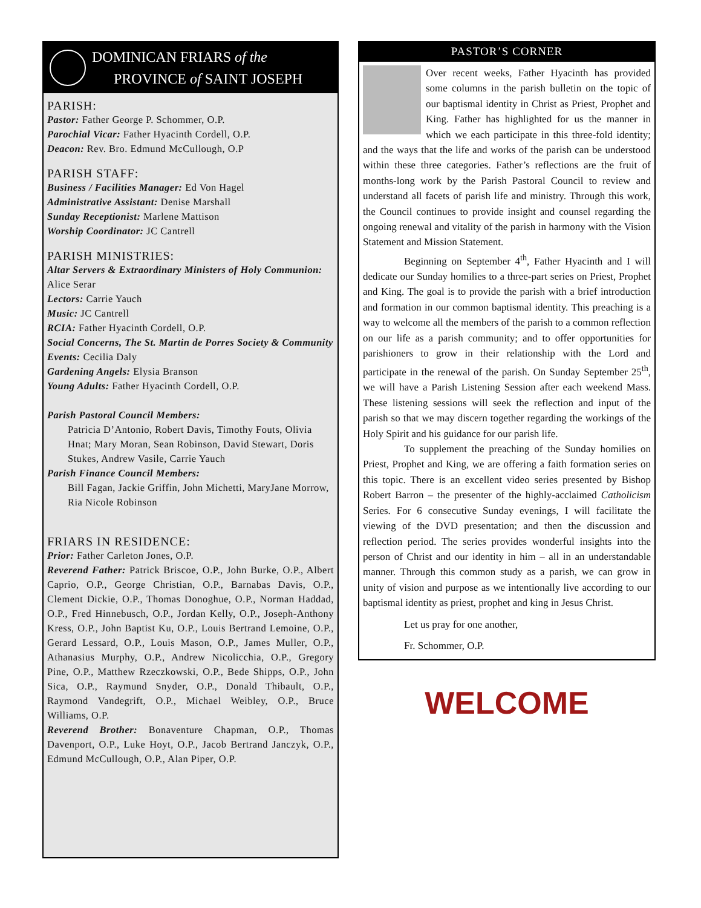DOMINICAN FRIARS of the
PROVINCE of SAINT JOSEPH
PARISH:
Pastor: Father George P. Schommer, O.P.
Parochial Vicar: Father Hyacinth Cordell, O.P.
Deacon: Rev. Bro. Edmund McCullough, O.P
PARISH STAFF:
Business / Facilities Manager: Ed Von Hagel
Administrative Assistant: Denise Marshall
Sunday Receptionist: Marlene Mattison
Worship Coordinator: JC Cantrell
PARISH MINISTRIES:
Altar Servers & Extraordinary Ministers of Holy Communion: Alice Serar
Lectors: Carrie Yauch
Music: JC Cantrell
RCIA: Father Hyacinth Cordell, O.P.
Social Concerns, The St. Martin de Porres Society & Community Events: Cecilia Daly
Gardening Angels: Elysia Branson
Young Adults: Father Hyacinth Cordell, O.P.
Parish Pastoral Council Members:
Patricia D’Antonio, Robert Davis, Timothy Fouts, Olivia Hnat; Mary Moran, Sean Robinson, David Stewart, Doris Stukes, Andrew Vasile, Carrie Yauch
Parish Finance Council Members:
Bill Fagan, Jackie Griffin, John Michetti, MaryJane Morrow, Ria Nicole Robinson
FRIARS IN RESIDENCE:
Prior: Father Carleton Jones, O.P.
Reverend Father: Patrick Briscoe, O.P., John Burke, O.P., Albert Caprio, O.P., George Christian, O.P., Barnabas Davis, O.P., Clement Dickie, O.P., Thomas Donoghue, O.P., Norman Haddad, O.P., Fred Hinnebusch, O.P., Jordan Kelly, O.P., Joseph-Anthony Kress, O.P., John Baptist Ku, O.P., Louis Bertrand Lemoine, O.P., Gerard Lessard, O.P., Louis Mason, O.P., James Muller, O.P., Athanasius Murphy, O.P., Andrew Nicolicchia, O.P., Gregory Pine, O.P., Matthew Rzeczkowski, O.P., Bede Shipps, O.P., John Sica, O.P., Raymund Snyder, O.P., Donald Thibault, O.P., Raymond Vandegrift, O.P., Michael Weibley, O.P., Bruce Williams, O.P.
Reverend Brother: Bonaventure Chapman, O.P., Thomas Davenport, O.P., Luke Hoyt, O.P., Jacob Bertrand Janczyk, O.P., Edmund McCullough, O.P., Alan Piper, O.P.
PASTOR’S CORNER
Over recent weeks, Father Hyacinth has provided some columns in the parish bulletin on the topic of our baptismal identity in Christ as Priest, Prophet and King. Father has highlighted for us the manner in which we each participate in this three-fold identity; and the ways that the life and works of the parish can be understood within these three categories. Father’s reflections are the fruit of months-long work by the Parish Pastoral Council to review and understand all facets of parish life and ministry. Through this work, the Council continues to provide insight and counsel regarding the ongoing renewal and vitality of the parish in harmony with the Vision Statement and Mission Statement.
Beginning on September 4<sup>th</sup>, Father Hyacinth and I will dedicate our Sunday homilies to a three-part series on Priest, Prophet and King. The goal is to provide the parish with a brief introduction and formation in our common baptismal identity. This preaching is a way to welcome all the members of the parish to a common reflection on our life as a parish community; and to offer opportunities for parishioners to grow in their relationship with the Lord and participate in the renewal of the parish. On Sunday September 25<sup>th</sup>, we will have a Parish Listening Session after each weekend Mass. These listening sessions will seek the reflection and input of the parish so that we may discern together regarding the workings of the Holy Spirit and his guidance for our parish life.
To supplement the preaching of the Sunday homilies on Priest, Prophet and King, we are offering a faith formation series on this topic. There is an excellent video series presented by Bishop Robert Barron – the presenter of the highly-acclaimed Catholicism Series. For 6 consecutive Sunday evenings, I will facilitate the viewing of the DVD presentation; and then the discussion and reflection period. The series provides wonderful insights into the person of Christ and our identity in him – all in an understandable manner. Through this common study as a parish, we can grow in unity of vision and purpose as we intentionally live according to our baptismal identity as priest, prophet and king in Jesus Christ.
Let us pray for one another,
Fr. Schommer, O.P.
WELCOME